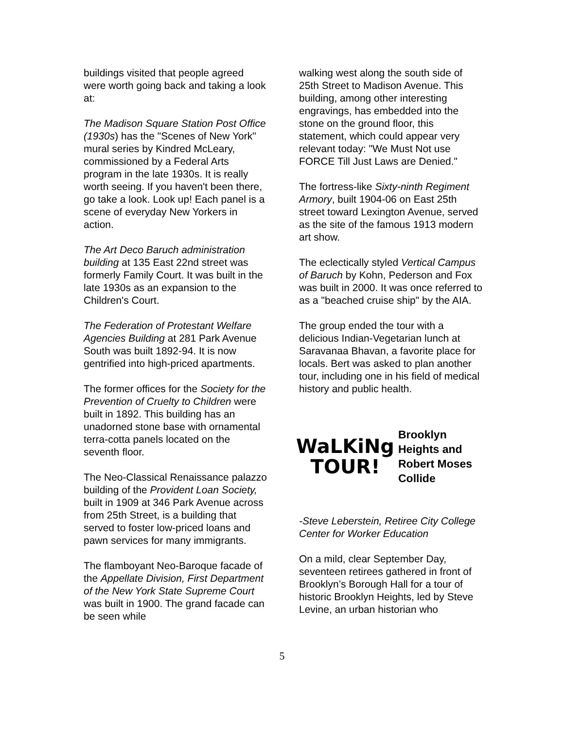buildings visited that people agreed were worth going back and taking a look at:
The Madison Square Station Post Office (1930s) has the "Scenes of New York" mural series by Kindred McLeary, commissioned by a Federal Arts program in the late 1930s. It is really worth seeing. If you haven't been there, go take a look. Look up! Each panel is a scene of everyday New Yorkers in action.
The Art Deco Baruch administration building at 135 East 22nd street was formerly Family Court. It was built in the late 1930s as an expansion to the Children's Court.
The Federation of Protestant Welfare Agencies Building at 281 Park Avenue South was built 1892-94. It is now gentrified into high-priced apartments.
The former offices for the Society for the Prevention of Cruelty to Children were built in 1892. This building has an unadorned stone base with ornamental terra-cotta panels located on the seventh floor.
The Neo-Classical Renaissance palazzo building of the Provident Loan Society, built in 1909 at 346 Park Avenue across from 25th Street, is a building that served to foster low-priced loans and pawn services for many immigrants.
The flamboyant Neo-Baroque facade of the Appellate Division, First Department of the New York State Supreme Court was built in 1900. The grand facade can be seen while
walking west along the south side of 25th Street to Madison Avenue. This building, among other interesting engravings, has embedded into the stone on the ground floor, this statement, which could appear very relevant today: "We Must Not use FORCE Till Just Laws are Denied."
The fortress-like Sixty-ninth Regiment Armory, built 1904-06 on East 25th street toward Lexington Avenue, served as the site of the famous 1913 modern art show.
The eclectically styled Vertical Campus of Baruch by Kohn, Pederson and Fox was built in 2000. It was once referred to as a "beached cruise ship" by the AIA.
The group ended the tour with a delicious Indian-Vegetarian lunch at Saravanaa Bhavan, a favorite place for locals. Bert was asked to plan another tour, including one in his field of medical history and public health.
WaLKiNg
TOUR!
Brooklyn
Heights and
Robert Moses
Collide
-Steve Leberstein, Retiree City College Center for Worker Education
On a mild, clear September Day, seventeen retirees gathered in front of Brooklyn’s Borough Hall for a tour of historic Brooklyn Heights, led by Steve Levine, an urban historian who
5